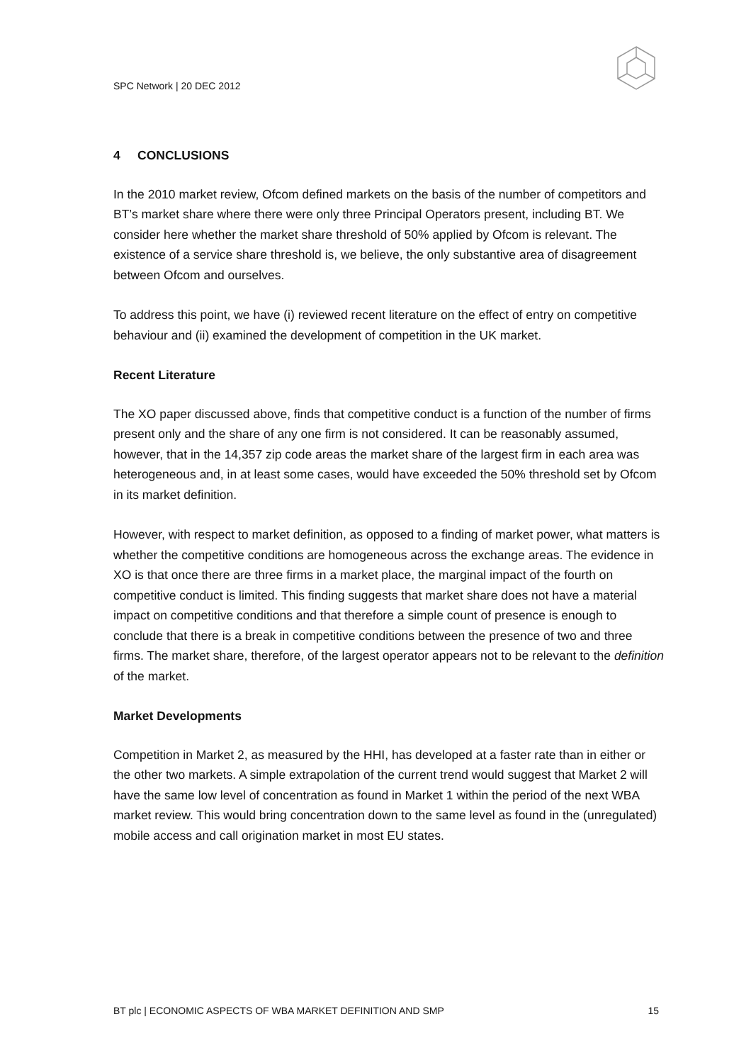SPC Network | 20 DEC 2012
4 CONCLUSIONS
In the 2010 market review, Ofcom defined markets on the basis of the number of competitors and BT’s market share where there were only three Principal Operators present, including BT. We consider here whether the market share threshold of 50% applied by Ofcom is relevant. The existence of a service share threshold is, we believe, the only substantive area of disagreement between Ofcom and ourselves.
To address this point, we have (i) reviewed recent literature on the effect of entry on competitive behaviour and (ii) examined the development of competition in the UK market.
Recent Literature
The XO paper discussed above, finds that competitive conduct is a function of the number of firms present only and the share of any one firm is not considered. It can be reasonably assumed, however, that in the 14,357 zip code areas the market share of the largest firm in each area was heterogeneous and, in at least some cases, would have exceeded the 50% threshold set by Ofcom in its market definition.
However, with respect to market definition, as opposed to a finding of market power, what matters is whether the competitive conditions are homogeneous across the exchange areas. The evidence in XO is that once there are three firms in a market place, the marginal impact of the fourth on competitive conduct is limited. This finding suggests that market share does not have a material impact on competitive conditions and that therefore a simple count of presence is enough to conclude that there is a break in competitive conditions between the presence of two and three firms. The market share, therefore, of the largest operator appears not to be relevant to the definition of the market.
Market Developments
Competition in Market 2, as measured by the HHI, has developed at a faster rate than in either or the other two markets. A simple extrapolation of the current trend would suggest that Market 2 will have the same low level of concentration as found in Market 1 within the period of the next WBA market review. This would bring concentration down to the same level as found in the (unregulated) mobile access and call origination market in most EU states.
BT plc | ECONOMIC ASPECTS OF WBA MARKET DEFINITION AND SMP 15